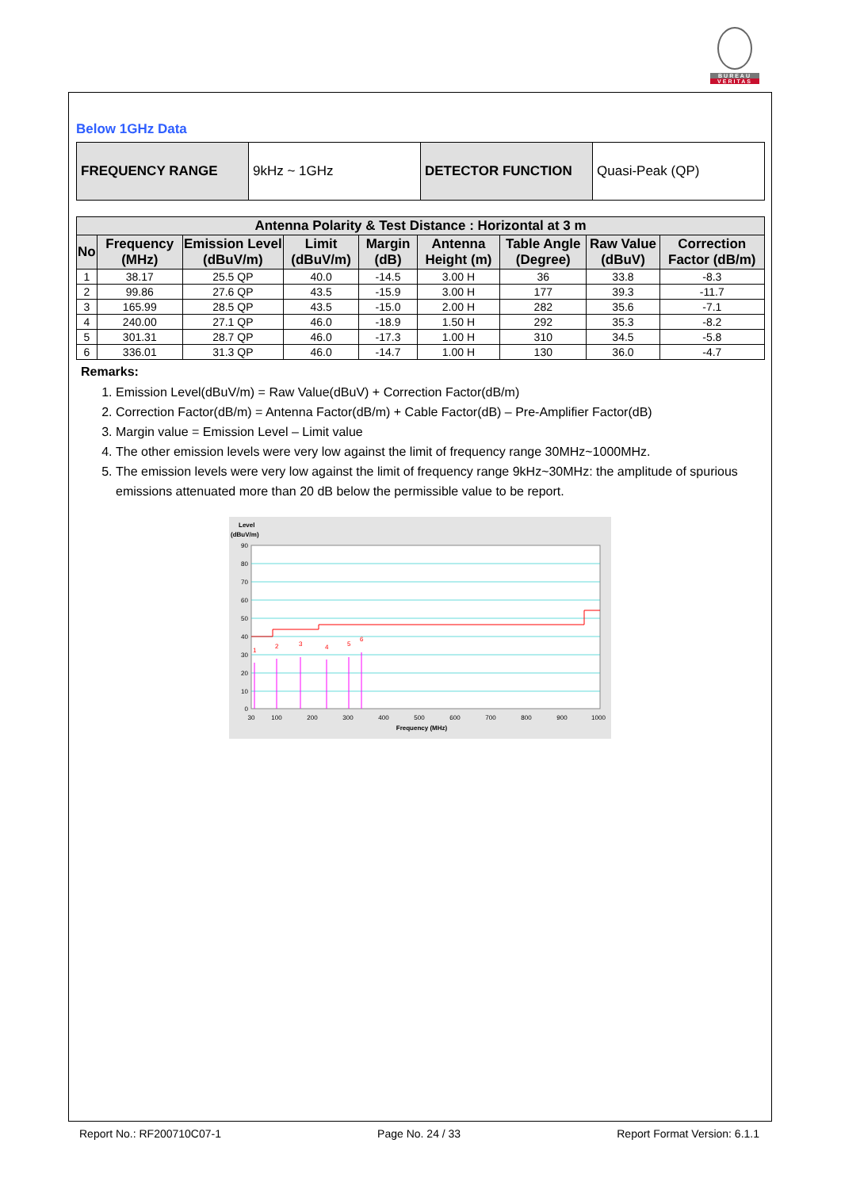BUREAU
VERITAS
Below 1GHz Data
| FREQUENCY RANGE | 9kHz ~ 1GHz | DETECTOR FUNCTION | Quasi-Peak (QP) |
| Antenna Polarity & Test Distance : Horizontal at 3 m | | | | | | | | |
| --- | --- | --- | --- | --- | --- | --- | --- | --- |
| No | Frequency (MHz) | Emission Level (dBuV/m) | Limit (dBuV/m) | Margin (dB) | Antenna Height (m) | Table Angle (Degree) | Raw Value (dBuV) | Correction Factor (dB/m) |
| 1 | 38.17 | 25.5 QP | 40.0 | -14.5 | 3.00 H | 36 | 33.8 | -8.3 |
| 2 | 99.86 | 27.6 QP | 43.5 | -15.9 | 3.00 H | 177 | 39.3 | -11.7 |
| 3 | 165.99 | 28.5 QP | 43.5 | -15.0 | 2.00 H | 282 | 35.6 | -7.1 |
| 4 | 240.00 | 27.1 QP | 46.0 | -18.9 | 1.50 H | 292 | 35.3 | -8.2 |
| 5 | 301.31 | 28.7 QP | 46.0 | -17.3 | 1.00 H | 310 | 34.5 | -5.8 |
| 6 | 336.01 | 31.3 QP | 46.0 | -14.7 | 1.00 H | 130 | 36.0 | -4.7 |
Remarks:
1. Emission Level(dBuV/m) = Raw Value(dBuV) + Correction Factor(dB/m)
2. Correction Factor(dB/m) = Antenna Factor(dB/m) + Cable Factor(dB) – Pre-Amplifier Factor(dB)
3. Margin value = Emission Level – Limit value
4. The other emission levels were very low against the limit of frequency range 30MHz~1000MHz.
5. The emission levels were very low against the limit of frequency range 9kHz~30MHz: the amplitude of spurious emissions attenuated more than 20 dB below the permissible value to be report.
Level
(dBuV/m)
1
2
3
4
5
6
90
80
70
60
50
40
30
20
10
0
30
100
200
300
400
500
600
700
800
900
1000
Frequency (MHz)
Report No.: RF200710C07-1 Page No. 24 / 33 Report Format Version: 6.1.1